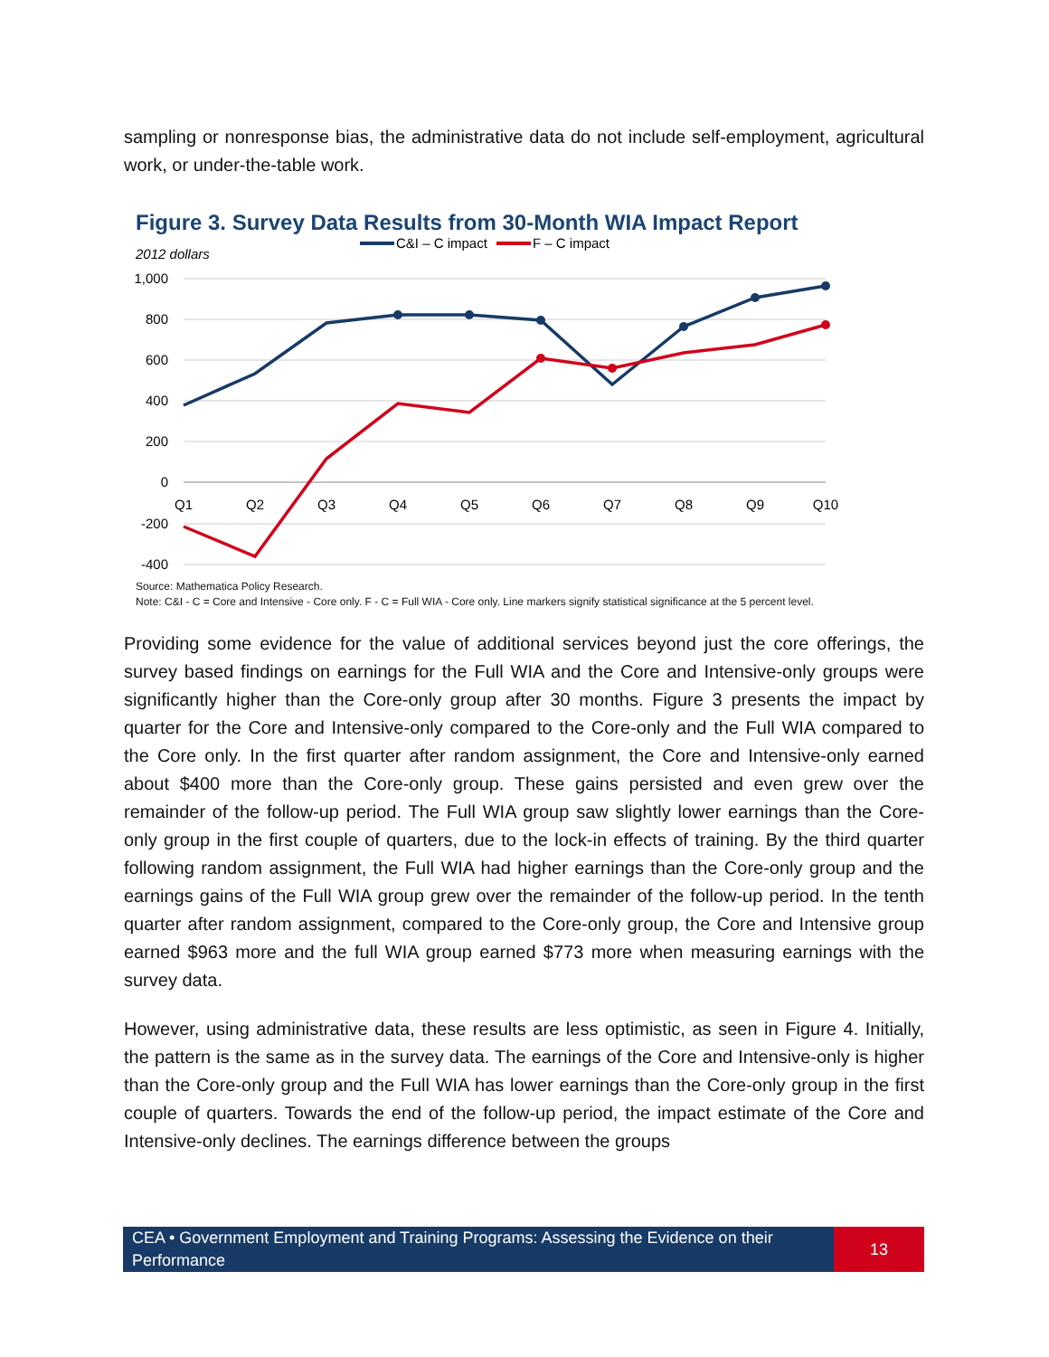sampling or nonresponse bias, the administrative data do not include self-employment, agricultural work, or under-the-table work.
Figure 3. Survey Data Results from 30-Month WIA Impact Report
C&I – C impact
F – C impact
2012 dollars
1,000
800
600
400
200
0
-200
-400
Q1
Q2
Q3
Q4
Q5
Q6
Q7
Q8
Q9
Q10
Source: Mathematica Policy Research.
Note: C&I - C = Core and Intensive - Core only. F - C = Full WIA - Core only. Line markers signify statistical significance at the 5 percent level.
Providing some evidence for the value of additional services beyond just the core offerings, the survey based findings on earnings for the Full WIA and the Core and Intensive-only groups were significantly higher than the Core-only group after 30 months. Figure 3 presents the impact by quarter for the Core and Intensive-only compared to the Core-only and the Full WIA compared to the Core only. In the first quarter after random assignment, the Core and Intensive-only earned about $400 more than the Core-only group. These gains persisted and even grew over the remainder of the follow-up period. The Full WIA group saw slightly lower earnings than the Core-only group in the first couple of quarters, due to the lock-in effects of training. By the third quarter following random assignment, the Full WIA had higher earnings than the Core-only group and the earnings gains of the Full WIA group grew over the remainder of the follow-up period. In the tenth quarter after random assignment, compared to the Core-only group, the Core and Intensive group earned $963 more and the full WIA group earned $773 more when measuring earnings with the survey data.
However, using administrative data, these results are less optimistic, as seen in Figure 4. Initially, the pattern is the same as in the survey data. The earnings of the Core and Intensive-only is higher than the Core-only group and the Full WIA has lower earnings than the Core-only group in the first couple of quarters. Towards the end of the follow-up period, the impact estimate of the Core and Intensive-only declines. The earnings difference between the groups
CEA • Government Employment and Training Programs: Assessing the Evidence on their Performance
13